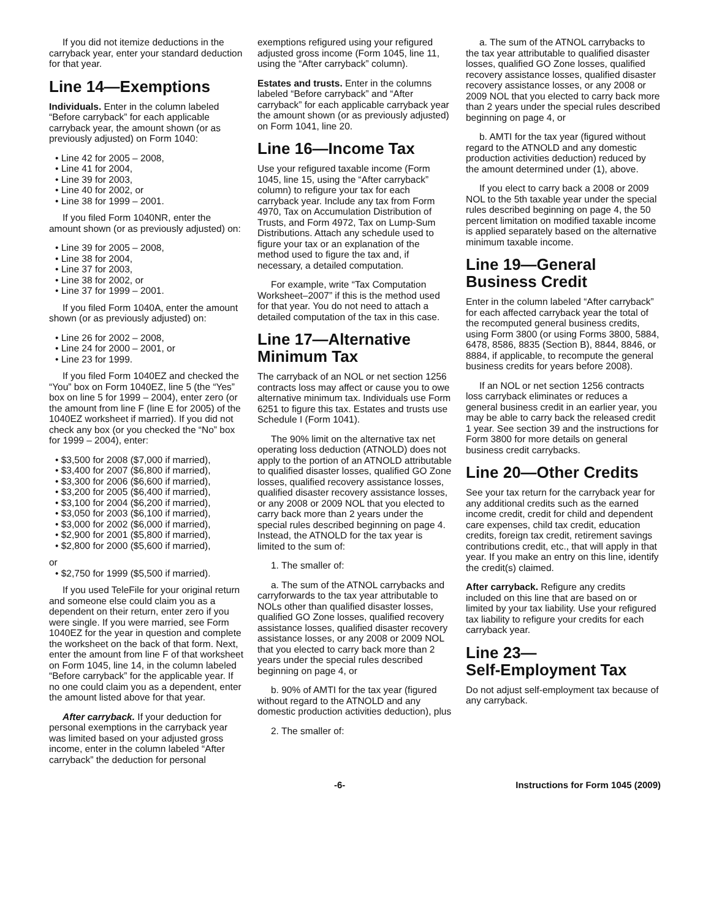If you did not itemize deductions in the carryback year, enter your standard deduction for that year.
Line 14—Exemptions
Individuals. Enter in the column labeled “Before carryback” for each applicable carryback year, the amount shown (or as previously adjusted) on Form 1040:
• Line 42 for 2005 – 2008,
• Line 41 for 2004,
• Line 39 for 2003,
• Line 40 for 2002, or
• Line 38 for 1999 – 2001.
If you filed Form 1040NR, enter the amount shown (or as previously adjusted) on:
• Line 39 for 2005 – 2008,
• Line 38 for 2004,
• Line 37 for 2003,
• Line 38 for 2002, or
• Line 37 for 1999 – 2001.
If you filed Form 1040A, enter the amount shown (or as previously adjusted) on:
• Line 26 for 2002 – 2008,
• Line 24 for 2000 – 2001, or
• Line 23 for 1999.
If you filed Form 1040EZ and checked the “You” box on Form 1040EZ, line 5 (the “Yes” box on line 5 for 1999 – 2004), enter zero (or the amount from line F (line E for 2005) of the 1040EZ worksheet if married). If you did not check any box (or you checked the “No” box for 1999 – 2004), enter:
• $3,500 for 2008 ($7,000 if married),
• $3,400 for 2007 ($6,800 if married),
• $3,300 for 2006 ($6,600 if married),
• $3,200 for 2005 ($6,400 if married),
• $3,100 for 2004 ($6,200 if married),
• $3,050 for 2003 ($6,100 if married),
• $3,000 for 2002 ($6,000 if married),
• $2,900 for 2001 ($5,800 if married),
• $2,800 for 2000 ($5,600 if married),
or
• $2,750 for 1999 ($5,500 if married).
If you used TeleFile for your original return and someone else could claim you as a dependent on their return, enter zero if you were single. If you were married, see Form 1040EZ for the year in question and complete the worksheet on the back of that form. Next, enter the amount from line F of that worksheet on Form 1045, line 14, in the column labeled “Before carryback” for the applicable year. If no one could claim you as a dependent, enter the amount listed above for that year.
After carryback. If your deduction for personal exemptions in the carryback year was limited based on your adjusted gross income, enter in the column labeled “After carryback” the deduction for personal
exemptions refigured using your refigured adjusted gross income (Form 1045, line 11, using the “After carryback” column).
Estates and trusts. Enter in the columns labeled “Before carryback” and “After carryback” for each applicable carryback year the amount shown (or as previously adjusted) on Form 1041, line 20.
Line 16—Income Tax
Use your refigured taxable income (Form 1045, line 15, using the “After carryback” column) to refigure your tax for each carryback year. Include any tax from Form 4970, Tax on Accumulation Distribution of Trusts, and Form 4972, Tax on Lump-Sum Distributions. Attach any schedule used to figure your tax or an explanation of the method used to figure the tax and, if necessary, a detailed computation.
For example, write “Tax Computation Worksheet–2007” if this is the method used for that year. You do not need to attach a detailed computation of the tax in this case.
Line 17—Alternative Minimum Tax
The carryback of an NOL or net section 1256 contracts loss may affect or cause you to owe alternative minimum tax. Individuals use Form 6251 to figure this tax. Estates and trusts use Schedule I (Form 1041).
The 90% limit on the alternative tax net operating loss deduction (ATNOLD) does not apply to the portion of an ATNOLD attributable to qualified disaster losses, qualified GO Zone losses, qualified recovery assistance losses, qualified disaster recovery assistance losses, or any 2008 or 2009 NOL that you elected to carry back more than 2 years under the special rules described beginning on page 4. Instead, the ATNOLD for the tax year is limited to the sum of:
1. The smaller of:
a. The sum of the ATNOL carrybacks and carryforwards to the tax year attributable to NOLs other than qualified disaster losses, qualified GO Zone losses, qualified recovery assistance losses, qualified disaster recovery assistance losses, or any 2008 or 2009 NOL that you elected to carry back more than 2 years under the special rules described beginning on page 4, or
b. 90% of AMTI for the tax year (figured without regard to the ATNOLD and any domestic production activities deduction), plus
2. The smaller of:
a. The sum of the ATNOL carrybacks to the tax year attributable to qualified disaster losses, qualified GO Zone losses, qualified recovery assistance losses, qualified disaster recovery assistance losses, or any 2008 or 2009 NOL that you elected to carry back more than 2 years under the special rules described beginning on page 4, or
b. AMTI for the tax year (figured without regard to the ATNOLD and any domestic production activities deduction) reduced by the amount determined under (1), above.
If you elect to carry back a 2008 or 2009 NOL to the 5th taxable year under the special rules described beginning on page 4, the 50 percent limitation on modified taxable income is applied separately based on the alternative minimum taxable income.
Line 19—General Business Credit
Enter in the column labeled “After carryback” for each affected carryback year the total of the recomputed general business credits, using Form 3800 (or using Forms 3800, 5884, 6478, 8586, 8835 (Section B), 8844, 8846, or 8884, if applicable, to recompute the general business credits for years before 2008).
If an NOL or net section 1256 contracts loss carryback eliminates or reduces a general business credit in an earlier year, you may be able to carry back the released credit 1 year. See section 39 and the instructions for Form 3800 for more details on general business credit carrybacks.
Line 20—Other Credits
See your tax return for the carryback year for any additional credits such as the earned income credit, credit for child and dependent care expenses, child tax credit, education credits, foreign tax credit, retirement savings contributions credit, etc., that will apply in that year. If you make an entry on this line, identify the credit(s) claimed.
After carryback. Refigure any credits included on this line that are based on or limited by your tax liability. Use your refigured tax liability to refigure your credits for each carryback year.
Line 23—
Self-Employment Tax
Do not adjust self-employment tax because of any carryback.
-6- Instructions for Form 1045 (2009)